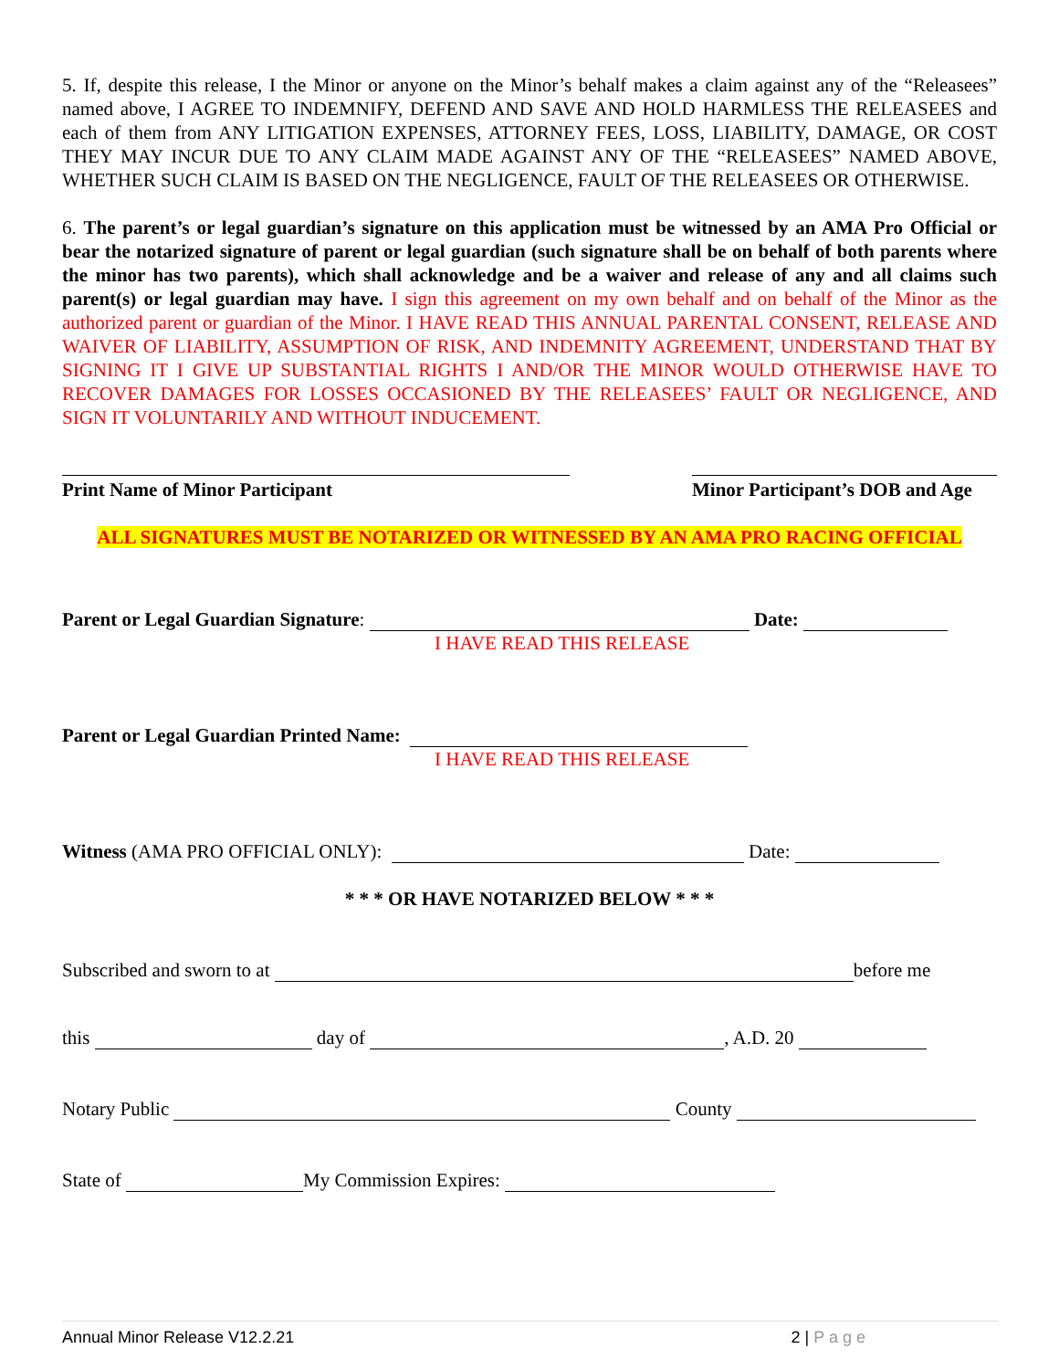5. If, despite this release, I the Minor or anyone on the Minor’s behalf makes a claim against any of the “Releasees” named above, I AGREE TO INDEMNIFY, DEFEND AND SAVE AND HOLD HARMLESS THE RELEASEES and each of them from ANY LITIGATION EXPENSES, ATTORNEY FEES, LOSS, LIABILITY, DAMAGE, OR COST THEY MAY INCUR DUE TO ANY CLAIM MADE AGAINST ANY OF THE “RELEASEES” NAMED ABOVE, WHETHER SUCH CLAIM IS BASED ON THE NEGLIGENCE, FAULT OF THE RELEASEES OR OTHERWISE.
6. The parent’s or legal guardian’s signature on this application must be witnessed by an AMA Pro Official or bear the notarized signature of parent or legal guardian (such signature shall be on behalf of both parents where the minor has two parents), which shall acknowledge and be a waiver and release of any and all claims such parent(s) or legal guardian may have. I sign this agreement on my own behalf and on behalf of the Minor as the authorized parent or guardian of the Minor. I HAVE READ THIS ANNUAL PARENTAL CONSENT, RELEASE AND WAIVER OF LIABILITY, ASSUMPTION OF RISK, AND INDEMNITY AGREEMENT, UNDERSTAND THAT BY SIGNING IT I GIVE UP SUBSTANTIAL RIGHTS I AND/OR THE MINOR WOULD OTHERWISE HAVE TO RECOVER DAMAGES FOR LOSSES OCCASIONED BY THE RELEASEES’ FAULT OR NEGLIGENCE, AND SIGN IT VOLUNTARILY AND WITHOUT INDUCEMENT.
Print Name of Minor Participant Minor Participant’s DOB and Age
ALL SIGNATURES MUST BE NOTARIZED OR WITNESSED BY AN AMA PRO RACING OFFICIAL
Parent or Legal Guardian Signature: Date:
I HAVE READ THIS RELEASE
Parent or Legal Guardian Printed Name:
I HAVE READ THIS RELEASE
Witness (AMA PRO OFFICIAL ONLY): Date:
* * * OR HAVE NOTARIZED BELOW * * *
Subscribed and sworn to at before me
this day of , A.D. 20
Notary Public County
State of My Commission Expires:
Annual Minor Release V12.2.21 2 | P a g e